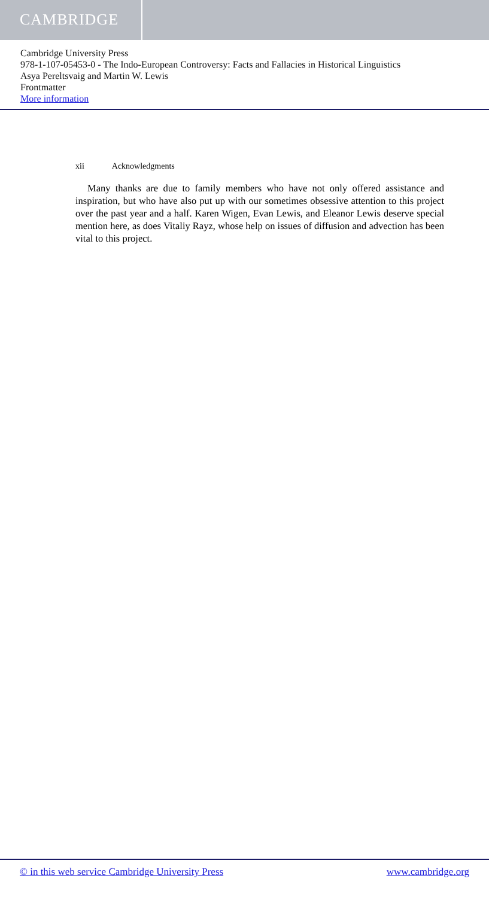CAMBRIDGE
Cambridge University Press
978-1-107-05453-0 - The Indo-European Controversy: Facts and Fallacies in Historical Linguistics
Asya Pereltsvaig and Martin W. Lewis
Frontmatter
More information
xii Acknowledgments
Many thanks are due to family members who have not only offered assistance and inspiration, but who have also put up with our sometimes obsessive attention to this project over the past year and a half. Karen Wigen, Evan Lewis, and Eleanor Lewis deserve special mention here, as does Vitaliy Rayz, whose help on issues of diffusion and advection has been vital to this project.
© in this web service Cambridge University Press www.cambridge.org